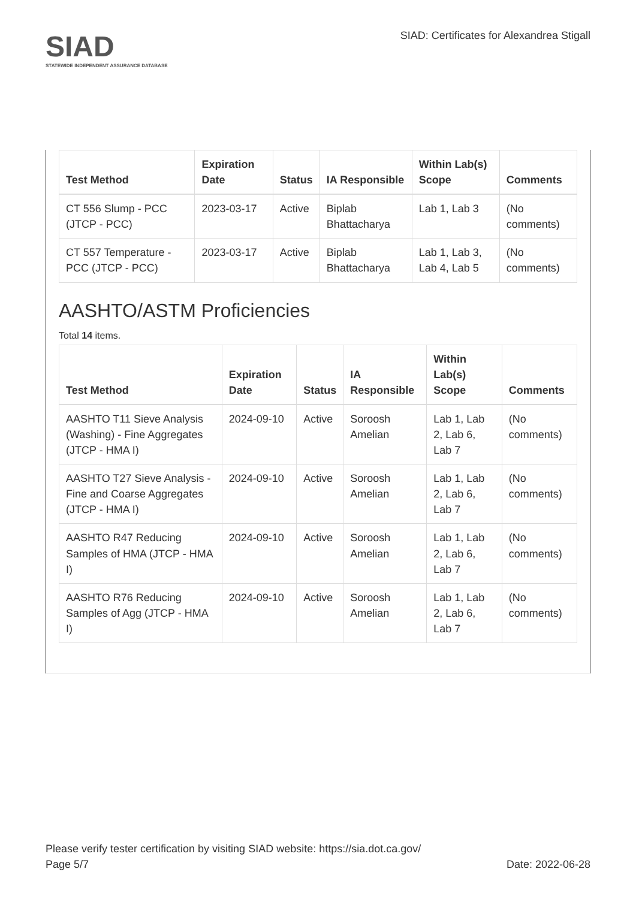SIAD
STATEWIDE INDEPENDENT ASSURANCE DATABASE
SIAD: Certificates for Alexandrea Stigall
| Test Method | Expiration Date | Status | IA Responsible | Within Lab(s) Scope | Comments |
| --- | --- | --- | --- | --- | --- |
| CT 556 Slump - PCC (JTCP - PCC) | 2023-03-17 | Active | Biplab Bhattacharya | Lab 1, Lab 3 | (No comments) |
| CT 557 Temperature - PCC (JTCP - PCC) | 2023-03-17 | Active | Biplab Bhattacharya | Lab 1, Lab 3, Lab 4, Lab 5 | (No comments) |
AASHTO/ASTM Proficiencies
Total 14 items.
| Test Method | Expiration Date | Status | IA Responsible | Within Lab(s) Scope | Comments |
| --- | --- | --- | --- | --- | --- |
| AASHTO T11 Sieve Analysis (Washing) - Fine Aggregates (JTCP - HMA I) | 2024-09-10 | Active | Soroosh Amelian | Lab 1, Lab 2, Lab 6, Lab 7 | (No comments) |
| AASHTO T27 Sieve Analysis - Fine and Coarse Aggregates (JTCP - HMA I) | 2024-09-10 | Active | Soroosh Amelian | Lab 1, Lab 2, Lab 6, Lab 7 | (No comments) |
| AASHTO R47 Reducing Samples of HMA (JTCP - HMA I) | 2024-09-10 | Active | Soroosh Amelian | Lab 1, Lab 2, Lab 6, Lab 7 | (No comments) |
| AASHTO R76 Reducing Samples of Agg (JTCP - HMA I) | 2024-09-10 | Active | Soroosh Amelian | Lab 1, Lab 2, Lab 6, Lab 7 | (No comments) |
Please verify tester certification by visiting SIAD website: https://sia.dot.ca.gov/
Page 5/7 Date: 2022-06-28